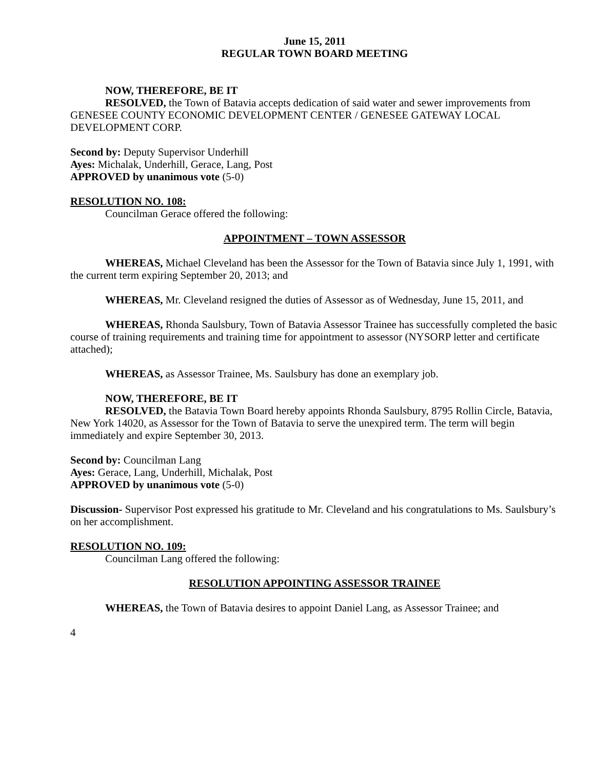June 15, 2011
REGULAR TOWN BOARD MEETING
NOW, THEREFORE, BE IT
RESOLVED, the Town of Batavia accepts dedication of said water and sewer improvements from GENESEE COUNTY ECONOMIC DEVELOPMENT CENTER / GENESEE GATEWAY LOCAL DEVELOPMENT CORP.
Second by: Deputy Supervisor Underhill
Ayes: Michalak, Underhill, Gerace, Lang, Post
APPROVED by unanimous vote (5-0)
RESOLUTION NO. 108:
Councilman Gerace offered the following:
APPOINTMENT – TOWN ASSESSOR
WHEREAS, Michael Cleveland has been the Assessor for the Town of Batavia since July 1, 1991, with the current term expiring September 20, 2013; and
WHEREAS, Mr. Cleveland resigned the duties of Assessor as of Wednesday, June 15, 2011, and
WHEREAS, Rhonda Saulsbury, Town of Batavia Assessor Trainee has successfully completed the basic course of training requirements and training time for appointment to assessor (NYSORP letter and certificate attached);
WHEREAS, as Assessor Trainee, Ms. Saulsbury has done an exemplary job.
NOW, THEREFORE, BE IT
RESOLVED, the Batavia Town Board hereby appoints Rhonda Saulsbury, 8795 Rollin Circle, Batavia, New York 14020, as Assessor for the Town of Batavia to serve the unexpired term. The term will begin immediately and expire September 30, 2013.
Second by: Councilman Lang
Ayes: Gerace, Lang, Underhill, Michalak, Post
APPROVED by unanimous vote (5-0)
Discussion- Supervisor Post expressed his gratitude to Mr. Cleveland and his congratulations to Ms. Saulsbury’s on her accomplishment.
RESOLUTION NO. 109:
Councilman Lang offered the following:
RESOLUTION APPOINTING ASSESSOR TRAINEE
WHEREAS, the Town of Batavia desires to appoint Daniel Lang, as Assessor Trainee; and
4